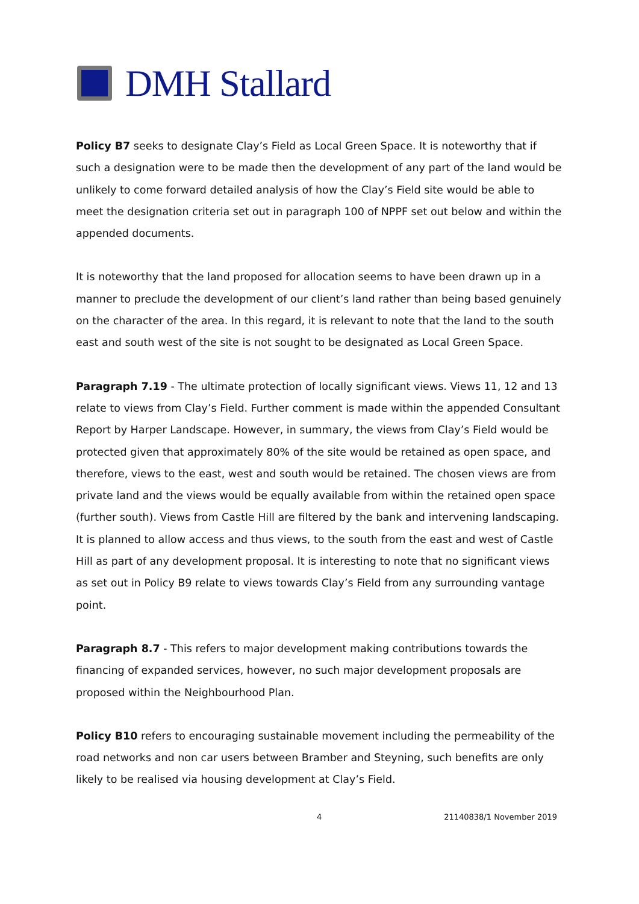DMH Stallard
Policy B7 seeks to designate Clay’s Field as Local Green Space. It is noteworthy that if such a designation were to be made then the development of any part of the land would be unlikely to come forward detailed analysis of how the Clay’s Field site would be able to meet the designation criteria set out in paragraph 100 of NPPF set out below and within the appended documents.
It is noteworthy that the land proposed for allocation seems to have been drawn up in a manner to preclude the development of our client’s land rather than being based genuinely on the character of the area. In this regard, it is relevant to note that the land to the south east and south west of the site is not sought to be designated as Local Green Space.
Paragraph 7.19 - The ultimate protection of locally significant views. Views 11, 12 and 13 relate to views from Clay’s Field. Further comment is made within the appended Consultant Report by Harper Landscape. However, in summary, the views from Clay’s Field would be protected given that approximately 80% of the site would be retained as open space, and therefore, views to the east, west and south would be retained. The chosen views are from private land and the views would be equally available from within the retained open space (further south). Views from Castle Hill are filtered by the bank and intervening landscaping. It is planned to allow access and thus views, to the south from the east and west of Castle Hill as part of any development proposal. It is interesting to note that no significant views as set out in Policy B9 relate to views towards Clay’s Field from any surrounding vantage point.
Paragraph 8.7 - This refers to major development making contributions towards the financing of expanded services, however, no such major development proposals are proposed within the Neighbourhood Plan.
Policy B10 refers to encouraging sustainable movement including the permeability of the road networks and non car users between Bramber and Steyning, such benefits are only likely to be realised via housing development at Clay’s Field.
4 21140838/1 November 2019